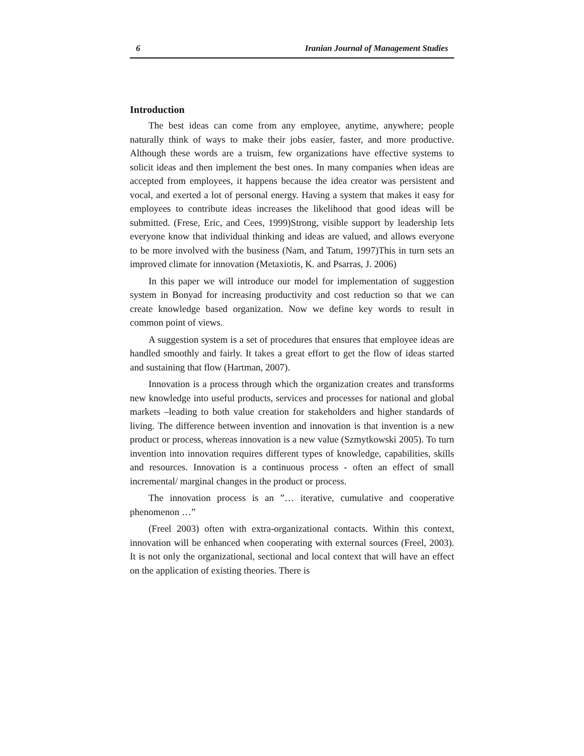6 Iranian Journal of Management Studies
Introduction
The best ideas can come from any employee, anytime, anywhere; people naturally think of ways to make their jobs easier, faster, and more productive. Although these words are a truism, few organizations have effective systems to solicit ideas and then implement the best ones. In many companies when ideas are accepted from employees, it happens because the idea creator was persistent and vocal, and exerted a lot of personal energy. Having a system that makes it easy for employees to contribute ideas increases the likelihood that good ideas will be submitted. (Frese, Eric, and Cees, 1999)Strong, visible support by leadership lets everyone know that individual thinking and ideas are valued, and allows everyone to be more involved with the business (Nam, and Tatum, 1997)This in turn sets an improved climate for innovation (Metaxiotis, K. and Psarras, J. 2006)
In this paper we will introduce our model for implementation of suggestion system in Bonyad for increasing productivity and cost reduction so that we can create knowledge based organization. Now we define key words to result in common point of views.
A suggestion system is a set of procedures that ensures that employee ideas are handled smoothly and fairly. It takes a great effort to get the flow of ideas started and sustaining that flow (Hartman, 2007).
Innovation is a process through which the organization creates and transforms new knowledge into useful products, services and processes for national and global markets –leading to both value creation for stakeholders and higher standards of living. The difference between invention and innovation is that invention is a new product or process, whereas innovation is a new value (Szmytkowski 2005). To turn invention into innovation requires different types of knowledge, capabilities, skills and resources. Innovation is a continuous process - often an effect of small incremental/ marginal changes in the product or process.
The innovation process is an ”… iterative, cumulative and cooperative phenomenon …”
(Freel 2003) often with extra-organizational contacts. Within this context, innovation will be enhanced when cooperating with external sources (Freel, 2003). It is not only the organizational, sectional and local context that will have an effect on the application of existing theories. There is